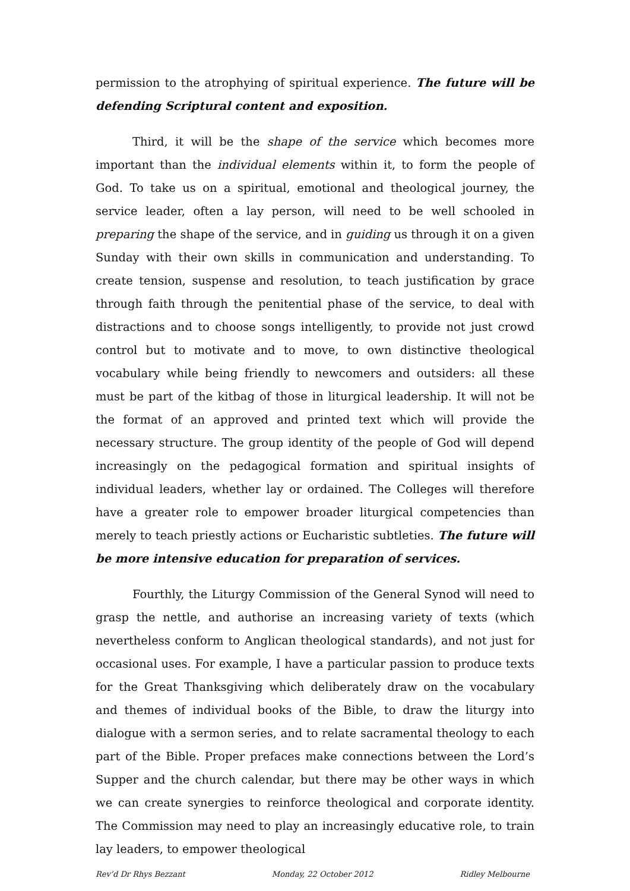permission to the atrophying of spiritual experience. The future will be defending Scriptural content and exposition.
Third, it will be the shape of the service which becomes more important than the individual elements within it, to form the people of God. To take us on a spiritual, emotional and theological journey, the service leader, often a lay person, will need to be well schooled in preparing the shape of the service, and in guiding us through it on a given Sunday with their own skills in communication and understanding. To create tension, suspense and resolution, to teach justification by grace through faith through the penitential phase of the service, to deal with distractions and to choose songs intelligently, to provide not just crowd control but to motivate and to move, to own distinctive theological vocabulary while being friendly to newcomers and outsiders: all these must be part of the kitbag of those in liturgical leadership. It will not be the format of an approved and printed text which will provide the necessary structure. The group identity of the people of God will depend increasingly on the pedagogical formation and spiritual insights of individual leaders, whether lay or ordained. The Colleges will therefore have a greater role to empower broader liturgical competencies than merely to teach priestly actions or Eucharistic subtleties. The future will be more intensive education for preparation of services.
Fourthly, the Liturgy Commission of the General Synod will need to grasp the nettle, and authorise an increasing variety of texts (which nevertheless conform to Anglican theological standards), and not just for occasional uses. For example, I have a particular passion to produce texts for the Great Thanksgiving which deliberately draw on the vocabulary and themes of individual books of the Bible, to draw the liturgy into dialogue with a sermon series, and to relate sacramental theology to each part of the Bible. Proper prefaces make connections between the Lord’s Supper and the church calendar, but there may be other ways in which we can create synergies to reinforce theological and corporate identity. The Commission may need to play an increasingly educative role, to train lay leaders, to empower theological
Rev’d Dr Rhys Bezzant Monday, 22 October 2012 Ridley Melbourne